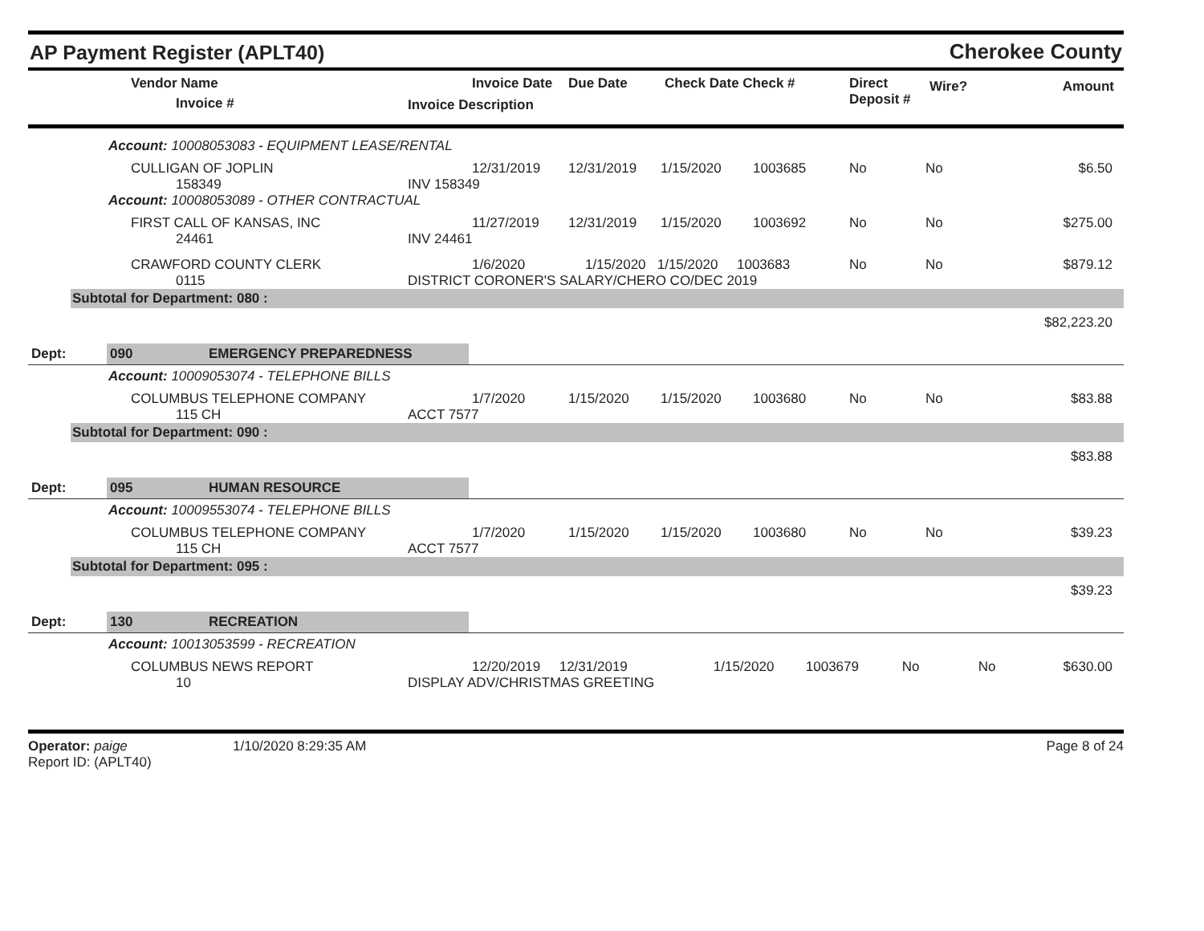AP Payment Register (APLT40)
Cherokee County
| | Vendor Name Invoice # | Invoice Date Invoice Description | Due Date | Check Date Check # | Direct Deposit # | Wire? | Amount |
| --- | --- | --- | --- | --- | --- | --- | --- |
Account: 10008053083 - EQUIPMENT LEASE/RENTAL
| | CULLIGAN OF JOPLIN 158349 | 12/31/2019 INV 158349 | 12/31/2019 | 1/15/2020 | 1003685 | No | No | $6.50 |
Account: 10008053089 - OTHER CONTRACTUAL
| | FIRST CALL OF KANSAS, INC 24461 | 11/27/2019 INV 24461 | 12/31/2019 | 1/15/2020 | 1003692 | No | No | $275.00 |
| | CRAWFORD COUNTY CLERK 0115 | 1/6/2020 1/15/2020 1/15/2020 1003683 DISTRICT CORONER'S SALARY/CHERO CO/DEC 2019 | | | | No | No | $879.12 |
Subtotal for Department: 080 :
$82,223.20
Dept: 090 EMERGENCY PREPAREDNESS
Account: 10009053074 - TELEPHONE BILLS
| | COLUMBUS TELEPHONE COMPANY 115 CH | 1/7/2020 ACCT 7577 | 1/15/2020 | 1/15/2020 | 1003680 | No | No | $83.88 |
Subtotal for Department: 090 :
$83.88
Dept: 095 HUMAN RESOURCE
Account: 10009553074 - TELEPHONE BILLS
| | COLUMBUS TELEPHONE COMPANY 115 CH | 1/7/2020 ACCT 7577 | 1/15/2020 | 1/15/2020 | 1003680 | No | No | $39.23 |
Subtotal for Department: 095 :
$39.23
Dept: 130 RECREATION
Account: 10013053599 - RECREATION
| | COLUMBUS NEWS REPORT 10 | 12/20/2019 12/31/2019 DISPLAY ADV/CHRISTMAS GREETING | 1/15/2020 | 1003679 | No | No | $630.00 |
Operator: paige
Report ID: (APLT40)
1/10/2020 8:29:35 AM Page 8 of 24